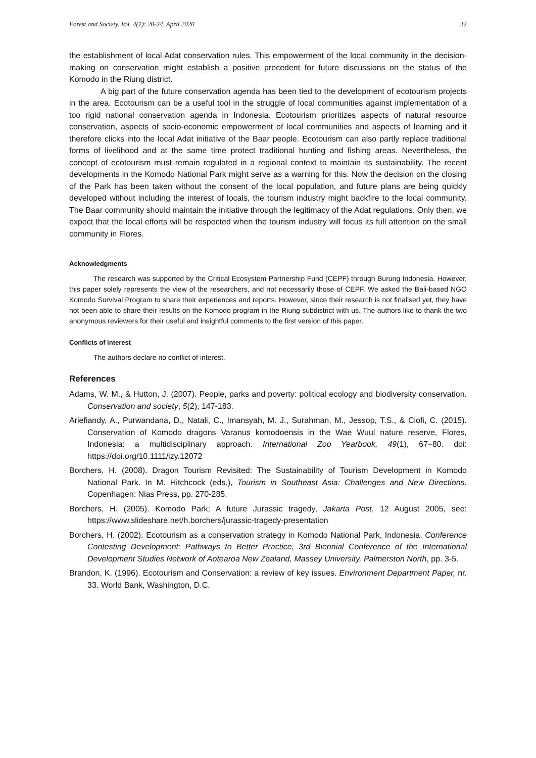Forest and Society. Vol. 4(1): 20-34, April 2020 32
the establishment of local Adat conservation rules. This empowerment of the local community in the decision-making on conservation might establish a positive precedent for future discussions on the status of the Komodo in the Riung district.
A big part of the future conservation agenda has been tied to the development of ecotourism projects in the area. Ecotourism can be a useful tool in the struggle of local communities against implementation of a too rigid national conservation agenda in Indonesia. Ecotourism prioritizes aspects of natural resource conservation, aspects of socio-economic empowerment of local communities and aspects of learning and it therefore clicks into the local Adat initiative of the Baar people. Ecotourism can also partly replace traditional forms of livelihood and at the same time protect traditional hunting and fishing areas. Nevertheless, the concept of ecotourism must remain regulated in a regional context to maintain its sustainability. The recent developments in the Komodo National Park might serve as a warning for this. Now the decision on the closing of the Park has been taken without the consent of the local population, and future plans are being quickly developed without including the interest of locals, the tourism industry might backfire to the local community. The Baar community should maintain the initiative through the legitimacy of the Adat regulations. Only then, we expect that the local efforts will be respected when the tourism industry will focus its full attention on the small community in Flores.
Acknowledgments
The research was supported by the Critical Ecosystem Partnership Fund (CEPF) through Burung Indonesia. However, this paper solely represents the view of the researchers, and not necessarily those of CEPF. We asked the Bali-based NGO Komodo Survival Program to share their experiences and reports. However, since their research is not finalised yet, they have not been able to share their results on the Komodo program in the Riung subdistrict with us. The authors like to thank the two anonymous reviewers for their useful and insightful comments to the first version of this paper.
Conflicts of interest
The authors declare no conflict of interest.
References
Adams, W. M., & Hutton, J. (2007). People, parks and poverty: political ecology and biodiversity conservation. Conservation and society, 5(2), 147-183.
Ariefiandy, A., Purwandana, D., Natali, C., Imansyah, M. J., Surahman, M., Jessop, T.S., & Ciofi, C. (2015). Conservation of Komodo dragons Varanus komodoensis in the Wae Wuul nature reserve, Flores, Indonesia: a multidisciplinary approach. International Zoo Yearbook, 49(1), 67–80. doi: https://doi.org/10.1111/izy.12072
Borchers, H. (2008). Dragon Tourism Revisited: The Sustainability of Tourism Development in Komodo National Park. In M. Hitchcock (eds.), Tourism in Southeast Asia: Challenges and New Directions. Copenhagen: Nias Press, pp. 270-285.
Borchers, H. (2005). Komodo Park; A future Jurassic tragedy, Jakarta Post, 12 August 2005, see: https://www.slideshare.net/h.borchers/jurassic-tragedy-presentation
Borchers, H. (2002). Ecotourism as a conservation strategy in Komodo National Park, Indonesia. Conference Contesting Development: Pathways to Better Practice, 3rd Biennial Conference of the International Development Studies Network of Aotearoa New Zealand, Massey University, Palmerston North, pp. 3-5.
Brandon, K. (1996). Ecotourism and Conservation: a review of key issues. Environment Department Paper, nr. 33. World Bank, Washington, D.C.